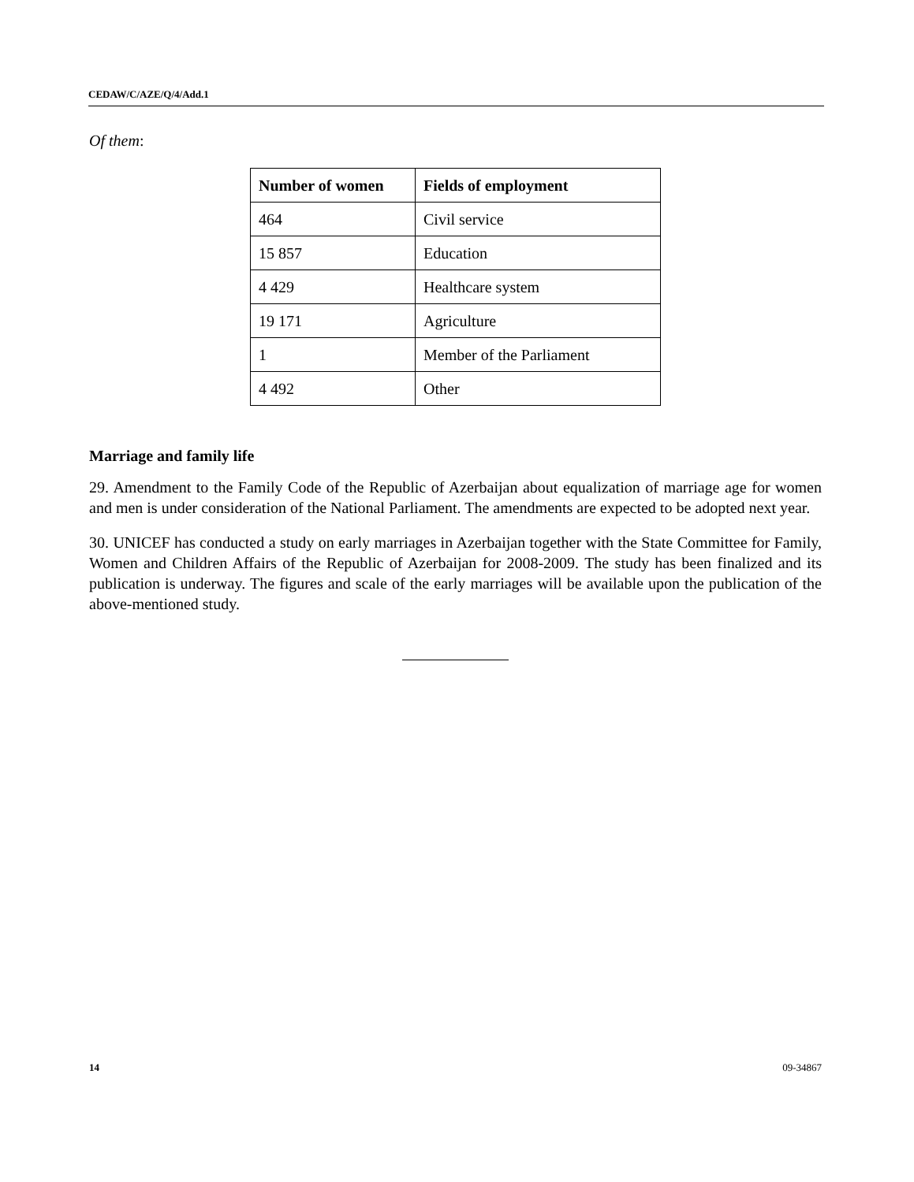CEDAW/C/AZE/Q/4/Add.1
Of them:
| Number of women | Fields of employment |
| --- | --- |
| 464 | Civil service |
| 15 857 | Education |
| 4 429 | Healthcare system |
| 19 171 | Agriculture |
| 1 | Member of the Parliament |
| 4 492 | Other |
Marriage and family life
29. Amendment to the Family Code of the Republic of Azerbaijan about equalization of marriage age for women and men is under consideration of the National Parliament. The amendments are expected to be adopted next year.
30. UNICEF has conducted a study on early marriages in Azerbaijan together with the State Committee for Family, Women and Children Affairs of the Republic of Azerbaijan for 2008-2009. The study has been finalized and its publication is underway. The figures and scale of the early marriages will be available upon the publication of the above-mentioned study.
14 09-34867